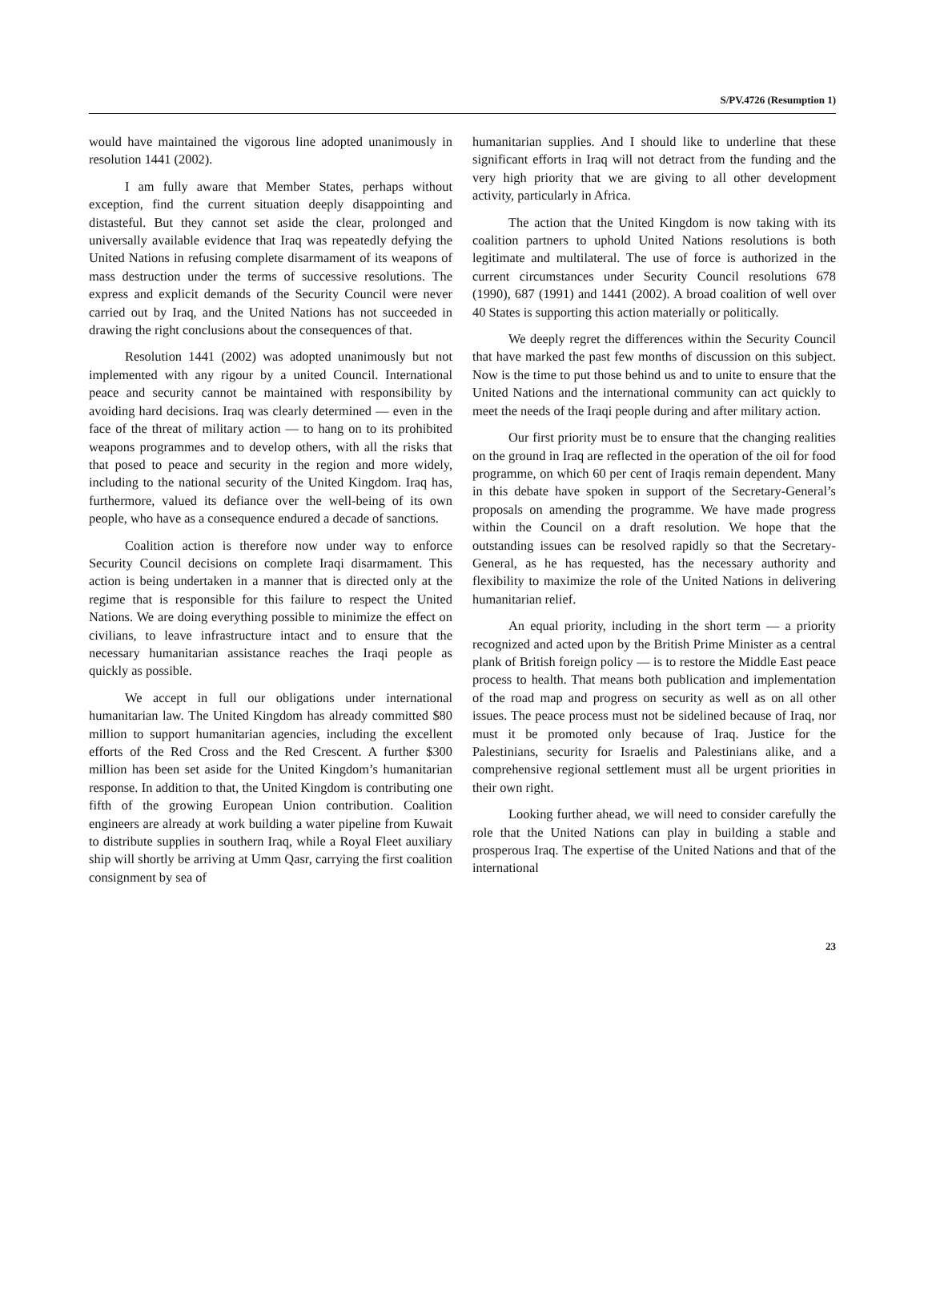S/PV.4726 (Resumption 1)
would have maintained the vigorous line adopted unanimously in resolution 1441 (2002).
I am fully aware that Member States, perhaps without exception, find the current situation deeply disappointing and distasteful. But they cannot set aside the clear, prolonged and universally available evidence that Iraq was repeatedly defying the United Nations in refusing complete disarmament of its weapons of mass destruction under the terms of successive resolutions. The express and explicit demands of the Security Council were never carried out by Iraq, and the United Nations has not succeeded in drawing the right conclusions about the consequences of that.
Resolution 1441 (2002) was adopted unanimously but not implemented with any rigour by a united Council. International peace and security cannot be maintained with responsibility by avoiding hard decisions. Iraq was clearly determined — even in the face of the threat of military action — to hang on to its prohibited weapons programmes and to develop others, with all the risks that that posed to peace and security in the region and more widely, including to the national security of the United Kingdom. Iraq has, furthermore, valued its defiance over the well-being of its own people, who have as a consequence endured a decade of sanctions.
Coalition action is therefore now under way to enforce Security Council decisions on complete Iraqi disarmament. This action is being undertaken in a manner that is directed only at the regime that is responsible for this failure to respect the United Nations. We are doing everything possible to minimize the effect on civilians, to leave infrastructure intact and to ensure that the necessary humanitarian assistance reaches the Iraqi people as quickly as possible.
We accept in full our obligations under international humanitarian law. The United Kingdom has already committed $80 million to support humanitarian agencies, including the excellent efforts of the Red Cross and the Red Crescent. A further $300 million has been set aside for the United Kingdom’s humanitarian response. In addition to that, the United Kingdom is contributing one fifth of the growing European Union contribution. Coalition engineers are already at work building a water pipeline from Kuwait to distribute supplies in southern Iraq, while a Royal Fleet auxiliary ship will shortly be arriving at Umm Qasr, carrying the first coalition consignment by sea of
humanitarian supplies. And I should like to underline that these significant efforts in Iraq will not detract from the funding and the very high priority that we are giving to all other development activity, particularly in Africa.
The action that the United Kingdom is now taking with its coalition partners to uphold United Nations resolutions is both legitimate and multilateral. The use of force is authorized in the current circumstances under Security Council resolutions 678 (1990), 687 (1991) and 1441 (2002). A broad coalition of well over 40 States is supporting this action materially or politically.
We deeply regret the differences within the Security Council that have marked the past few months of discussion on this subject. Now is the time to put those behind us and to unite to ensure that the United Nations and the international community can act quickly to meet the needs of the Iraqi people during and after military action.
Our first priority must be to ensure that the changing realities on the ground in Iraq are reflected in the operation of the oil for food programme, on which 60 per cent of Iraqis remain dependent. Many in this debate have spoken in support of the Secretary-General’s proposals on amending the programme. We have made progress within the Council on a draft resolution. We hope that the outstanding issues can be resolved rapidly so that the Secretary-General, as he has requested, has the necessary authority and flexibility to maximize the role of the United Nations in delivering humanitarian relief.
An equal priority, including in the short term — a priority recognized and acted upon by the British Prime Minister as a central plank of British foreign policy — is to restore the Middle East peace process to health. That means both publication and implementation of the road map and progress on security as well as on all other issues. The peace process must not be sidelined because of Iraq, nor must it be promoted only because of Iraq. Justice for the Palestinians, security for Israelis and Palestinians alike, and a comprehensive regional settlement must all be urgent priorities in their own right.
Looking further ahead, we will need to consider carefully the role that the United Nations can play in building a stable and prosperous Iraq. The expertise of the United Nations and that of the international
23